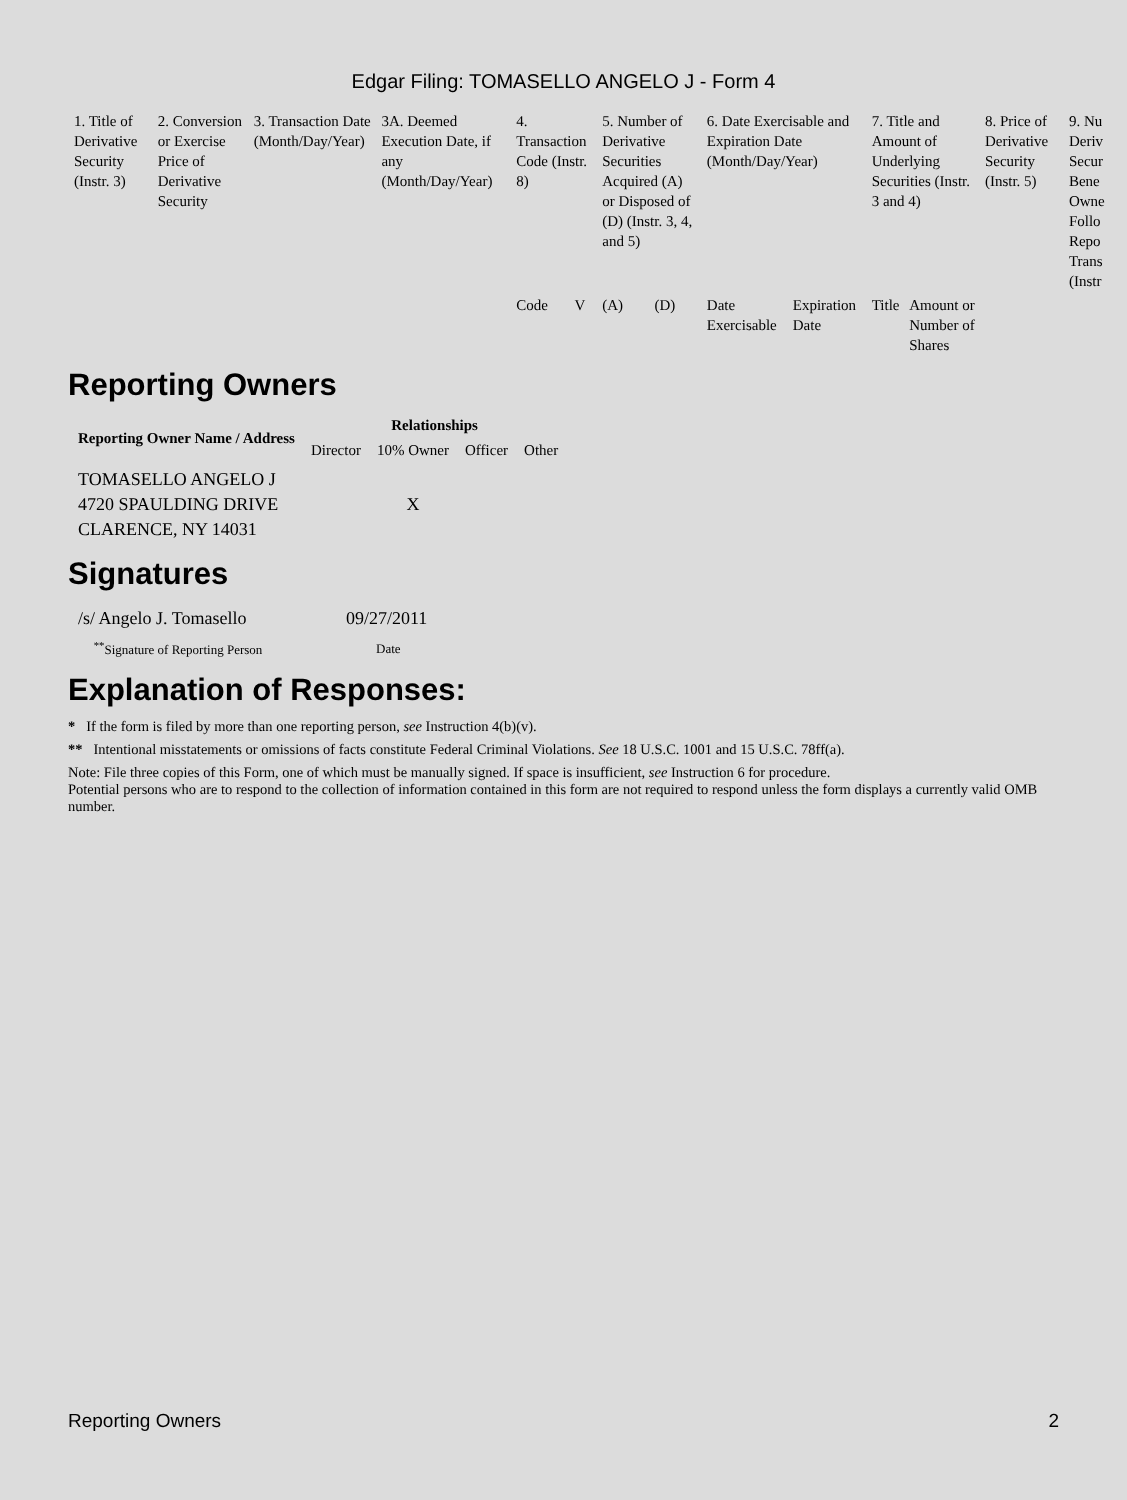Edgar Filing: TOMASELLO ANGELO J - Form 4
| 1. Title of Derivative Security (Instr. 3) | 2. Conversion or Exercise Price of Derivative Security | 3. Transaction Date (Month/Day/Year) | 3A. Deemed Execution Date, if any (Month/Day/Year) | 4. Transaction Code (Instr. 8) | | 5. Number of Derivative Securities Acquired (A) or Disposed of (D) (Instr. 3, 4, and 5) | | 6. Date Exercisable and Expiration Date (Month/Day/Year) | | 7. Title and Amount of Underlying Securities (Instr. 3 and 4) | | 8. Price of Derivative Security (Instr. 5) | 9. Nu Deriv Secur Bene Owne Follo Repo Trans (Instr |
| --- | --- | --- | --- | --- | --- | --- | --- | --- | --- | --- | --- | --- | --- |
| | | | | Code | V | (A) | (D) | Date Exercisable | Expiration Date | Title | Amount or Number of Shares | | |
Reporting Owners
| Reporting Owner Name / Address | Relationships | | | |
| --- | --- | --- | --- | --- |
| | Director | 10% Owner | Officer | Other |
| TOMASELLO ANGELO J 4720 SPAULDING DRIVE CLARENCE, NY 14031 | | X | | |
Signatures
| /s/ Angelo J. Tomasello | 09/27/2011 |
| <sup>**</sup> Signature of Reporting Person | Date |
Explanation of Responses:
* If the form is filed by more than one reporting person, see Instruction 4(b)(v).
** Intentional misstatements or omissions of facts constitute Federal Criminal Violations. See 18 U.S.C. 1001 and 15 U.S.C. 78ff(a).
Note: File three copies of this Form, one of which must be manually signed. If space is insufficient, see Instruction 6 for procedure.
Potential persons who are to respond to the collection of information contained in this form are not required to respond unless the form displays a currently valid OMB number.
Reporting Owners 2